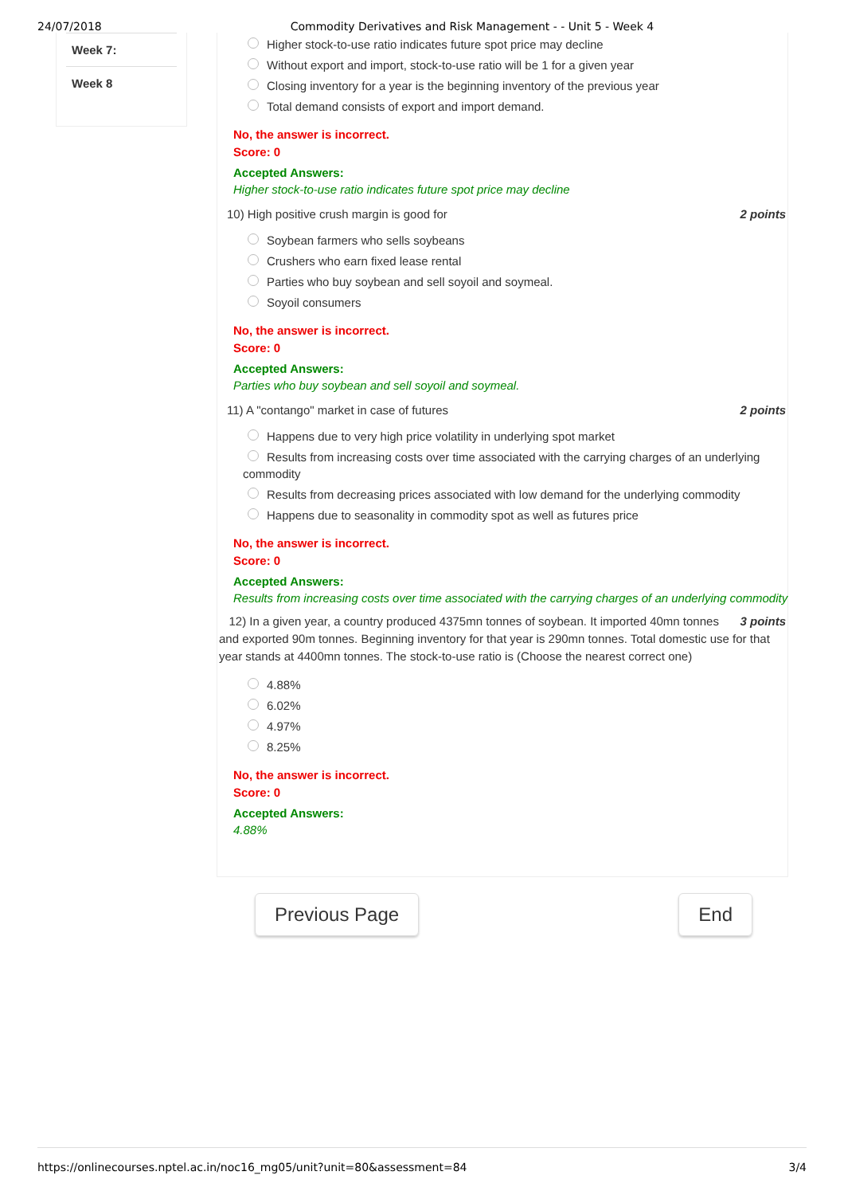24/07/2018 Commodity Derivatives and Risk Management - - Unit 5 - Week 4
Week 7:
Week 8
Higher stock-to-use ratio indicates future spot price may decline
Without export and import, stock-to-use ratio will be 1 for a given year
Closing inventory for a year is the beginning inventory of the previous year
Total demand consists of export and import demand.
No, the answer is incorrect.
Score: 0
Accepted Answers:
Higher stock-to-use ratio indicates future spot price may decline
10) High positive crush margin is good for 2 points
Soybean farmers who sells soybeans
Crushers who earn fixed lease rental
Parties who buy soybean and sell soyoil and soymeal.
Soyoil consumers
No, the answer is incorrect.
Score: 0
Accepted Answers:
Parties who buy soybean and sell soyoil and soymeal.
11) A "contango" market in case of futures 2 points
Happens due to very high price volatility in underlying spot market
Results from increasing costs over time associated with the carrying charges of an underlying commodity
Results from decreasing prices associated with low demand for the underlying commodity
Happens due to seasonality in commodity spot as well as futures price
No, the answer is incorrect.
Score: 0
Accepted Answers:
Results from increasing costs over time associated with the carrying charges of an underlying commodity
3 points 12) In a given year, a country produced 4375mn tonnes of soybean. It imported 40mn tonnes and exported 90m tonnes. Beginning inventory for that year is 290mn tonnes. Total domestic use for that year stands at 4400mn tonnes. The stock-to-use ratio is (Choose the nearest correct one)
4.88%
6.02%
4.97%
8.25%
No, the answer is incorrect.
Score: 0
Accepted Answers:
4.88%
Previous Page End
https://onlinecourses.nptel.ac.in/noc16_mg05/unit?unit=80&assessment=84 3/4